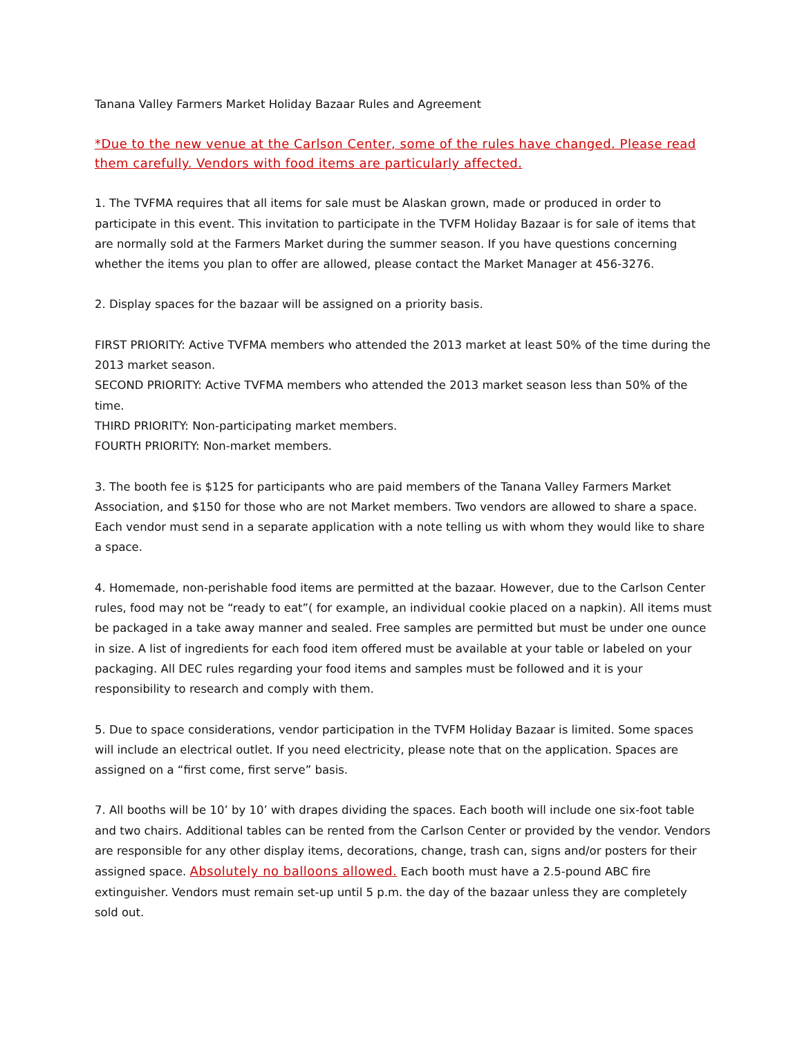Tanana Valley Farmers Market Holiday Bazaar Rules and Agreement
*Due to the new venue at the Carlson Center, some of the rules have changed. Please read them carefully. Vendors with food items are particularly affected.
1. The TVFMA requires that all items for sale must be Alaskan grown, made or produced in order to participate in this event. This invitation to participate in the TVFM Holiday Bazaar is for sale of items that are normally sold at the Farmers Market during the summer season. If you have questions concerning whether the items you plan to offer are allowed, please contact the Market Manager at 456-3276.
2. Display spaces for the bazaar will be assigned on a priority basis.
FIRST PRIORITY: Active TVFMA members who attended the 2013 market at least 50% of the time during the 2013 market season.
SECOND PRIORITY: Active TVFMA members who attended the 2013 market season less than 50% of the time.
THIRD PRIORITY: Non-participating market members.
FOURTH PRIORITY: Non-market members.
3. The booth fee is $125 for participants who are paid members of the Tanana Valley Farmers Market Association, and $150 for those who are not Market members. Two vendors are allowed to share a space. Each vendor must send in a separate application with a note telling us with whom they would like to share a space.
4. Homemade, non-perishable food items are permitted at the bazaar. However, due to the Carlson Center rules, food may not be “ready to eat”( for example, an individual cookie placed on a napkin). All items must be packaged in a take away manner and sealed. Free samples are permitted but must be under one ounce in size. A list of ingredients for each food item offered must be available at your table or labeled on your packaging. All DEC rules regarding your food items and samples must be followed and it is your responsibility to research and comply with them.
5. Due to space considerations, vendor participation in the TVFM Holiday Bazaar is limited. Some spaces will include an electrical outlet. If you need electricity, please note that on the application. Spaces are assigned on a “first come, first serve” basis.
7. All booths will be 10’ by 10’ with drapes dividing the spaces. Each booth will include one six-foot table and two chairs. Additional tables can be rented from the Carlson Center or provided by the vendor. Vendors are responsible for any other display items, decorations, change, trash can, signs and/or posters for their assigned space. Absolutely no balloons allowed. Each booth must have a 2.5-pound ABC fire extinguisher. Vendors must remain set-up until 5 p.m. the day of the bazaar unless they are completely sold out.